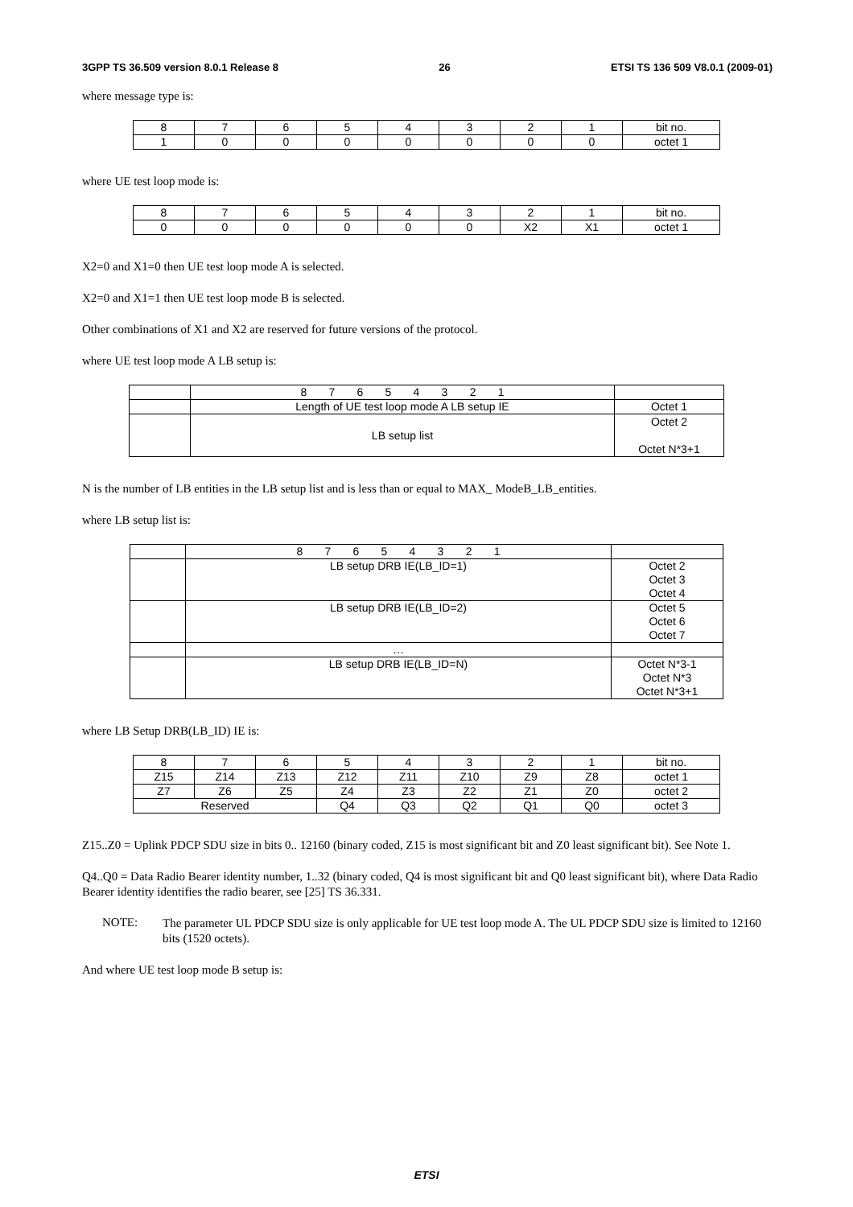3GPP TS 36.509 version 8.0.1 Release 8 26 ETSI TS 136 509 V8.0.1 (2009-01)
where message type is:
| 8 | 7 | 6 | 5 | 4 | 3 | 2 | 1 | bit no. |
| 1 | 0 | 0 | 0 | 0 | 0 | 0 | 0 | octet 1 |
where UE test loop mode is:
| 8 | 7 | 6 | 5 | 4 | 3 | 2 | 1 | bit no. |
| 0 | 0 | 0 | 0 | 0 | 0 | X2 | X1 | octet 1 |
X2=0 and X1=0 then UE test loop mode A is selected.
X2=0 and X1=1 then UE test loop mode B is selected.
Other combinations of X1 and X2 are reserved for future versions of the protocol.
where UE test loop mode A LB setup is:
| | 8 7 6 5 4 3 2 1 | |
| | Length of UE test loop mode A LB setup IE | Octet 1 |
| | LB setup list | Octet 2 Octet N*3+1 |
N is the number of LB entities in the LB setup list and is less than or equal to MAX_ ModeB_LB_entities.
where LB setup list is:
| | 8 7 6 5 4 3 2 1 | |
| | LB setup DRB IE(LB_ID=1) | Octet 2 Octet 3 Octet 4 |
| | LB setup DRB IE(LB_ID=2) | Octet 5 Octet 6 Octet 7 |
| | … | |
| | LB setup DRB IE(LB_ID=N) | Octet N*3-1 Octet N*3 Octet N*3+1 |
where LB Setup DRB(LB_ID) IE is:
| 8 | 7 | 6 | 5 | 4 | 3 | 2 | 1 | bit no. |
| Z15 | Z14 | Z13 | Z12 | Z11 | Z10 | Z9 | Z8 | octet 1 |
| Z7 | Z6 | Z5 | Z4 | Z3 | Z2 | Z1 | Z0 | octet 2 |
| Reserved | | | Q4 | Q3 | Q2 | Q1 | Q0 | octet 3 |
Z15..Z0 = Uplink PDCP SDU size in bits 0.. 12160 (binary coded, Z15 is most significant bit and Z0 least significant bit). See Note 1.
Q4..Q0 = Data Radio Bearer identity number, 1..32 (binary coded, Q4 is most significant bit and Q0 least significant bit), where Data Radio Bearer identity identifies the radio bearer, see [25] TS 36.331.
NOTE:
The parameter UL PDCP SDU size is only applicable for UE test loop mode A. The UL PDCP SDU size is limited to 12160 bits (1520 octets).
And where UE test loop mode B setup is:
ETSI